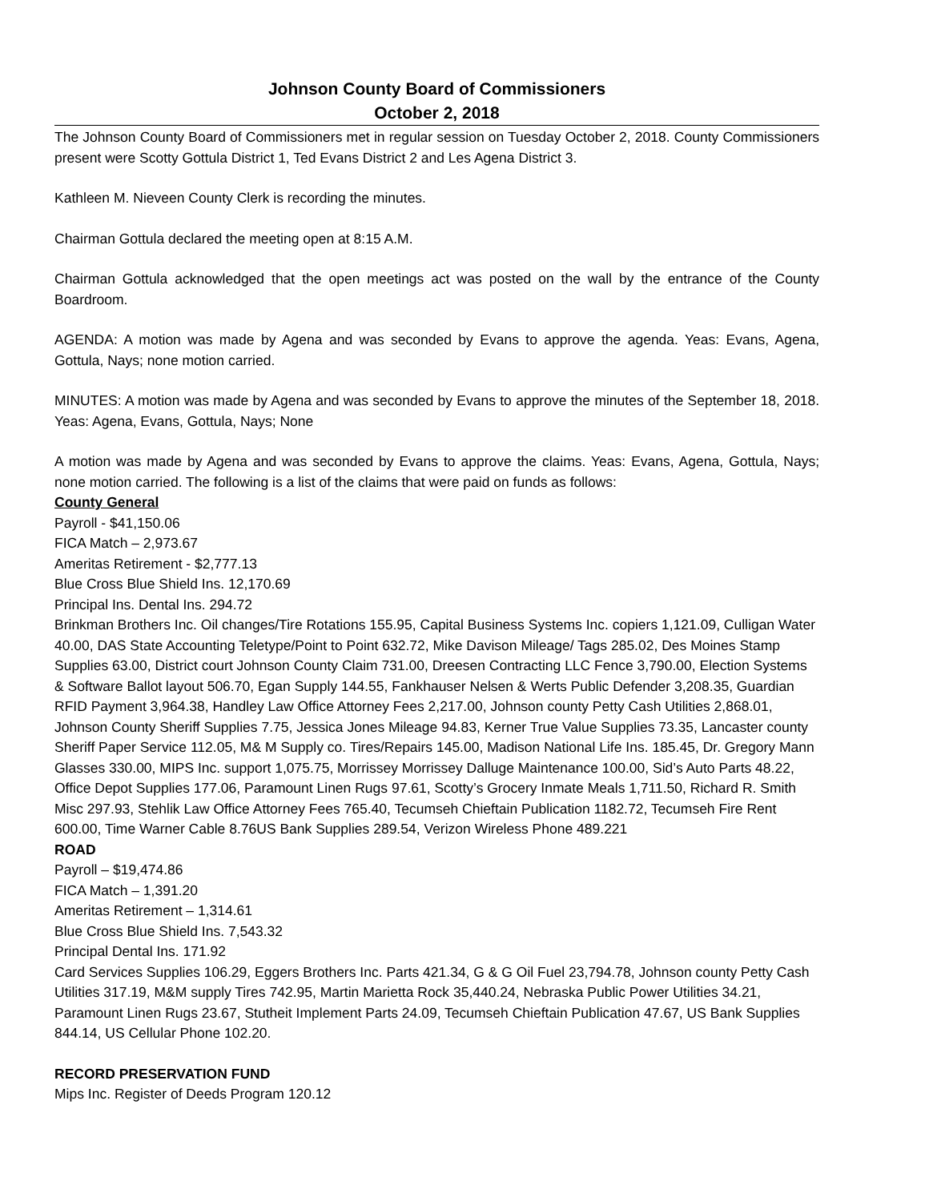Johnson County Board of Commissioners
October 2, 2018
The Johnson County Board of Commissioners met in regular session on Tuesday October 2, 2018. County Commissioners present were Scotty Gottula District 1, Ted Evans District 2 and Les Agena District 3.
Kathleen M. Nieveen County Clerk is recording the minutes.
Chairman Gottula declared the meeting open at 8:15 A.M.
Chairman Gottula acknowledged that the open meetings act was posted on the wall by the entrance of the County Boardroom.
AGENDA: A motion was made by Agena and was seconded by Evans to approve the agenda. Yeas: Evans, Agena, Gottula, Nays; none motion carried.
MINUTES: A motion was made by Agena and was seconded by Evans to approve the minutes of the September 18, 2018. Yeas: Agena, Evans, Gottula, Nays; None
A motion was made by Agena and was seconded by Evans to approve the claims. Yeas: Evans, Agena, Gottula, Nays; none motion carried. The following is a list of the claims that were paid on funds as follows:
County General
Payroll - $41,150.06
FICA Match – 2,973.67
Ameritas Retirement - $2,777.13
Blue Cross Blue Shield Ins. 12,170.69
Principal Ins. Dental Ins. 294.72
Brinkman Brothers Inc. Oil changes/Tire Rotations 155.95, Capital Business Systems Inc. copiers 1,121.09, Culligan Water 40.00, DAS State Accounting Teletype/Point to Point 632.72, Mike Davison Mileage/ Tags 285.02, Des Moines Stamp Supplies 63.00, District court Johnson County Claim 731.00, Dreesen Contracting LLC Fence 3,790.00, Election Systems & Software Ballot layout 506.70, Egan Supply 144.55, Fankhauser Nelsen & Werts Public Defender 3,208.35, Guardian RFID Payment 3,964.38, Handley Law Office Attorney Fees 2,217.00, Johnson county Petty Cash Utilities 2,868.01, Johnson County Sheriff Supplies 7.75, Jessica Jones Mileage 94.83, Kerner True Value Supplies 73.35, Lancaster county Sheriff Paper Service 112.05, M& M Supply co. Tires/Repairs 145.00, Madison National Life Ins. 185.45, Dr. Gregory Mann Glasses 330.00, MIPS Inc. support 1,075.75, Morrissey Morrissey Dalluge Maintenance 100.00, Sid’s Auto Parts 48.22, Office Depot Supplies 177.06, Paramount Linen Rugs 97.61, Scotty’s Grocery Inmate Meals 1,711.50, Richard R. Smith Misc 297.93, Stehlik Law Office Attorney Fees 765.40, Tecumseh Chieftain Publication 1182.72, Tecumseh Fire Rent 600.00, Time Warner Cable 8.76US Bank Supplies 289.54, Verizon Wireless Phone 489.221
ROAD
Payroll – $19,474.86
FICA Match – 1,391.20
Ameritas Retirement – 1,314.61
Blue Cross Blue Shield Ins. 7,543.32
Principal Dental Ins. 171.92
Card Services Supplies 106.29, Eggers Brothers Inc. Parts 421.34, G & G Oil Fuel 23,794.78, Johnson county Petty Cash Utilities 317.19, M&M supply Tires 742.95, Martin Marietta Rock 35,440.24, Nebraska Public Power Utilities 34.21, Paramount Linen Rugs 23.67, Stutheit Implement Parts 24.09, Tecumseh Chieftain Publication 47.67, US Bank Supplies 844.14, US Cellular Phone 102.20.
RECORD PRESERVATION FUND
Mips Inc. Register of Deeds Program 120.12